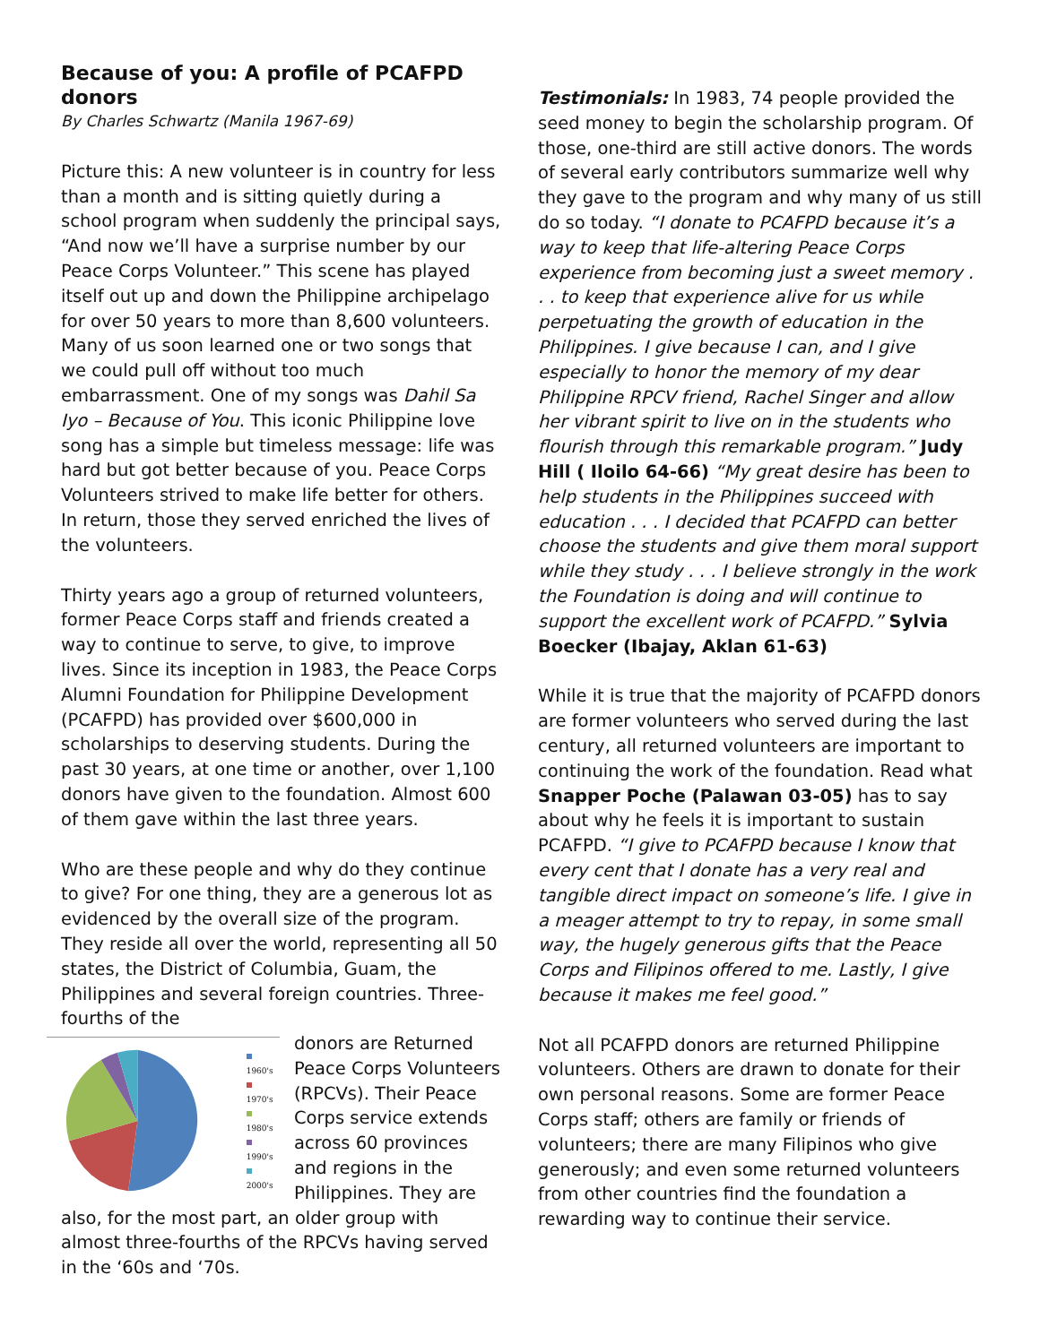Because of you: A profile of PCAFPD donors
By Charles Schwartz (Manila 1967-69)
Picture this: A new volunteer is in country for less than a month and is sitting quietly during a school program when suddenly the principal says, “And now we’ll have a surprise number by our Peace Corps Volunteer.” This scene has played itself out up and down the Philippine archipelago for over 50 years to more than 8,600 volunteers. Many of us soon learned one or two songs that we could pull off without too much embarrassment. One of my songs was Dahil Sa Iyo – Because of You. This iconic Philippine love song has a simple but timeless message: life was hard but got better because of you. Peace Corps Volunteers strived to make life better for others. In return, those they served enriched the lives of the volunteers.
Thirty years ago a group of returned volunteers, former Peace Corps staff and friends created a way to continue to serve, to give, to improve lives. Since its inception in 1983, the Peace Corps Alumni Foundation for Philippine Development (PCAFPD) has provided over $600,000 in scholarships to deserving students. During the past 30 years, at one time or another, over 1,100 donors have given to the foundation. Almost 600 of them gave within the last three years.
Who are these people and why do they continue to give? For one thing, they are a generous lot as evidenced by the overall size of the program. They reside all over the world, representing all 50 states, the District of Columbia, Guam, the Philippines and several foreign countries. Three-fourths of the
1960's
1970's
1980's
1990's
2000's
donors are Returned Peace Corps Volunteers (RPCVs). Their Peace Corps service extends across 60 provinces and regions in the Philippines. They are
also, for the most part, an older group with almost three-fourths of the RPCVs having served in the ‘60s and ‘70s.
Testimonials: In 1983, 74 people provided the seed money to begin the scholarship program. Of those, one-third are still active donors. The words of several early contributors summarize well why they gave to the program and why many of us still do so today. “I donate to PCAFPD because it’s a way to keep that life-altering Peace Corps experience from becoming just a sweet memory . . . to keep that experience alive for us while perpetuating the growth of education in the Philippines. I give because I can, and I give especially to honor the memory of my dear Philippine RPCV friend, Rachel Singer and allow her vibrant spirit to live on in the students who flourish through this remarkable program.” Judy Hill ( Iloilo 64-66) “My great desire has been to help students in the Philippines succeed with education . . . I decided that PCAFPD can better choose the students and give them moral support while they study . . . I believe strongly in the work the Foundation is doing and will continue to support the excellent work of PCAFPD.” Sylvia Boecker (Ibajay, Aklan 61-63)
While it is true that the majority of PCAFPD donors are former volunteers who served during the last century, all returned volunteers are important to continuing the work of the foundation. Read what Snapper Poche (Palawan 03-05) has to say about why he feels it is important to sustain PCAFPD. “I give to PCAFPD because I know that every cent that I donate has a very real and tangible direct impact on someone’s life. I give in a meager attempt to try to repay, in some small way, the hugely generous gifts that the Peace Corps and Filipinos offered to me. Lastly, I give because it makes me feel good.”
Not all PCAFPD donors are returned Philippine volunteers. Others are drawn to donate for their own personal reasons. Some are former Peace Corps staff; others are family or friends of volunteers; there are many Filipinos who give generously; and even some returned volunteers from other countries find the foundation a rewarding way to continue their service.